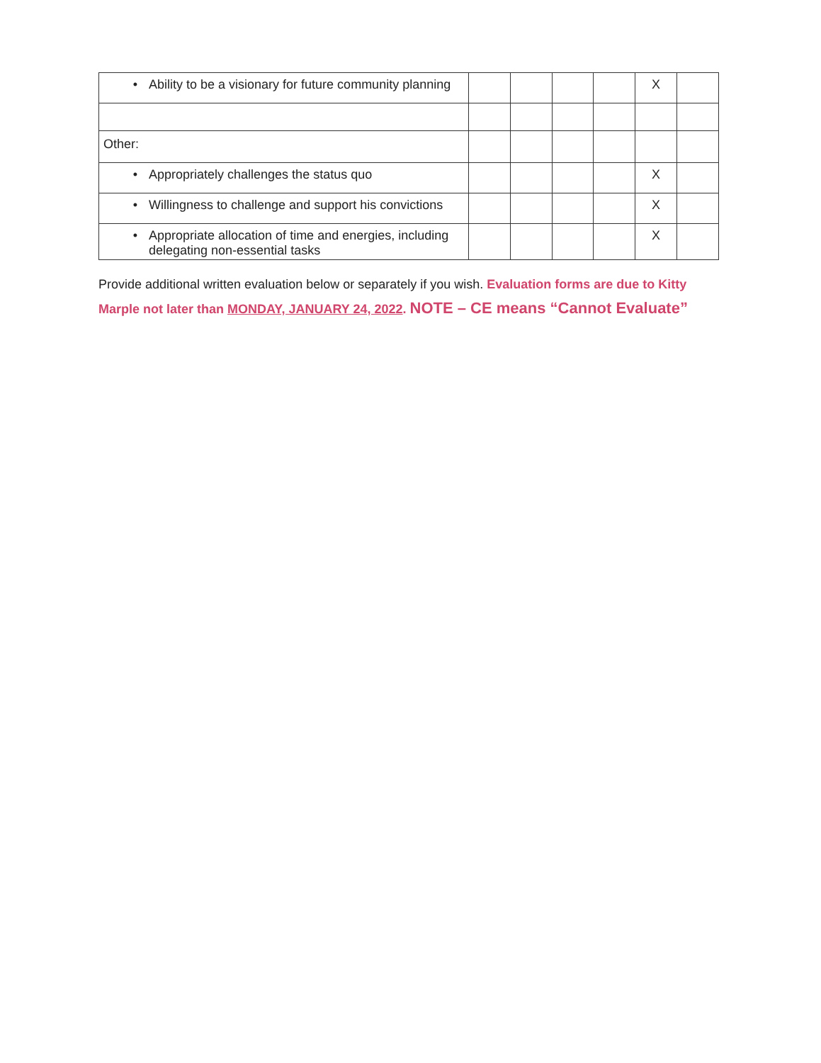| • Ability to be a visionary for future community planning | | | | | X | |
| Other: | | | | | | |
| • Appropriately challenges the status quo | | | | | X | |
| • Willingness to challenge and support his convictions | | | | | X | |
| • Appropriate allocation of time and energies, including delegating non-essential tasks | | | | | X | |
Provide additional written evaluation below or separately if you wish. Evaluation forms are due to Kitty Marple not later than MONDAY, JANUARY 24, 2022. NOTE – CE means “Cannot Evaluate”